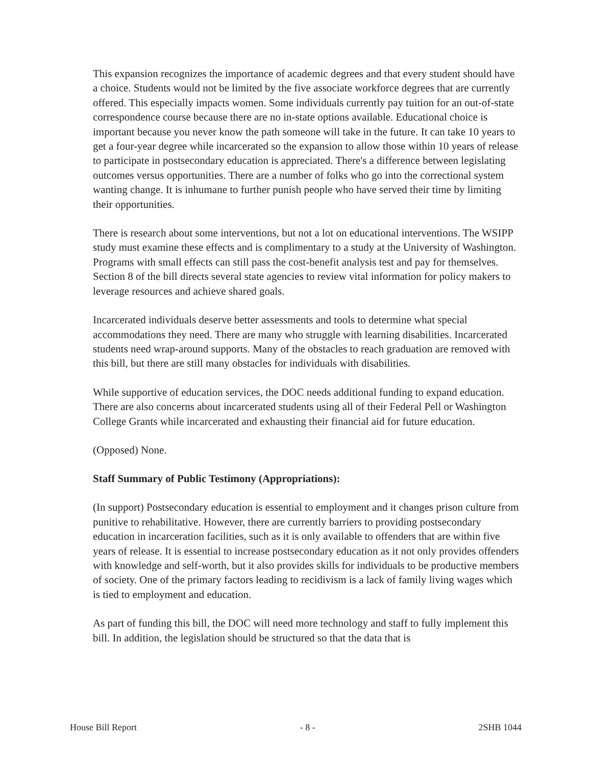This expansion recognizes the importance of academic degrees and that every student should have a choice. Students would not be limited by the five associate workforce degrees that are currently offered. This especially impacts women. Some individuals currently pay tuition for an out-of-state correspondence course because there are no in-state options available. Educational choice is important because you never know the path someone will take in the future. It can take 10 years to get a four-year degree while incarcerated so the expansion to allow those within 10 years of release to participate in postsecondary education is appreciated. There's a difference between legislating outcomes versus opportunities. There are a number of folks who go into the correctional system wanting change. It is inhumane to further punish people who have served their time by limiting their opportunities.
There is research about some interventions, but not a lot on educational interventions. The WSIPP study must examine these effects and is complimentary to a study at the University of Washington. Programs with small effects can still pass the cost-benefit analysis test and pay for themselves. Section 8 of the bill directs several state agencies to review vital information for policy makers to leverage resources and achieve shared goals.
Incarcerated individuals deserve better assessments and tools to determine what special accommodations they need. There are many who struggle with learning disabilities. Incarcerated students need wrap-around supports. Many of the obstacles to reach graduation are removed with this bill, but there are still many obstacles for individuals with disabilities.
While supportive of education services, the DOC needs additional funding to expand education. There are also concerns about incarcerated students using all of their Federal Pell or Washington College Grants while incarcerated and exhausting their financial aid for future education.
(Opposed) None.
Staff Summary of Public Testimony (Appropriations):
(In support) Postsecondary education is essential to employment and it changes prison culture from punitive to rehabilitative. However, there are currently barriers to providing postsecondary education in incarceration facilities, such as it is only available to offenders that are within five years of release. It is essential to increase postsecondary education as it not only provides offenders with knowledge and self-worth, but it also provides skills for individuals to be productive members of society. One of the primary factors leading to recidivism is a lack of family living wages which is tied to employment and education.
As part of funding this bill, the DOC will need more technology and staff to fully implement this bill. In addition, the legislation should be structured so that the data that is
House Bill Report - 8 - 2SHB 1044